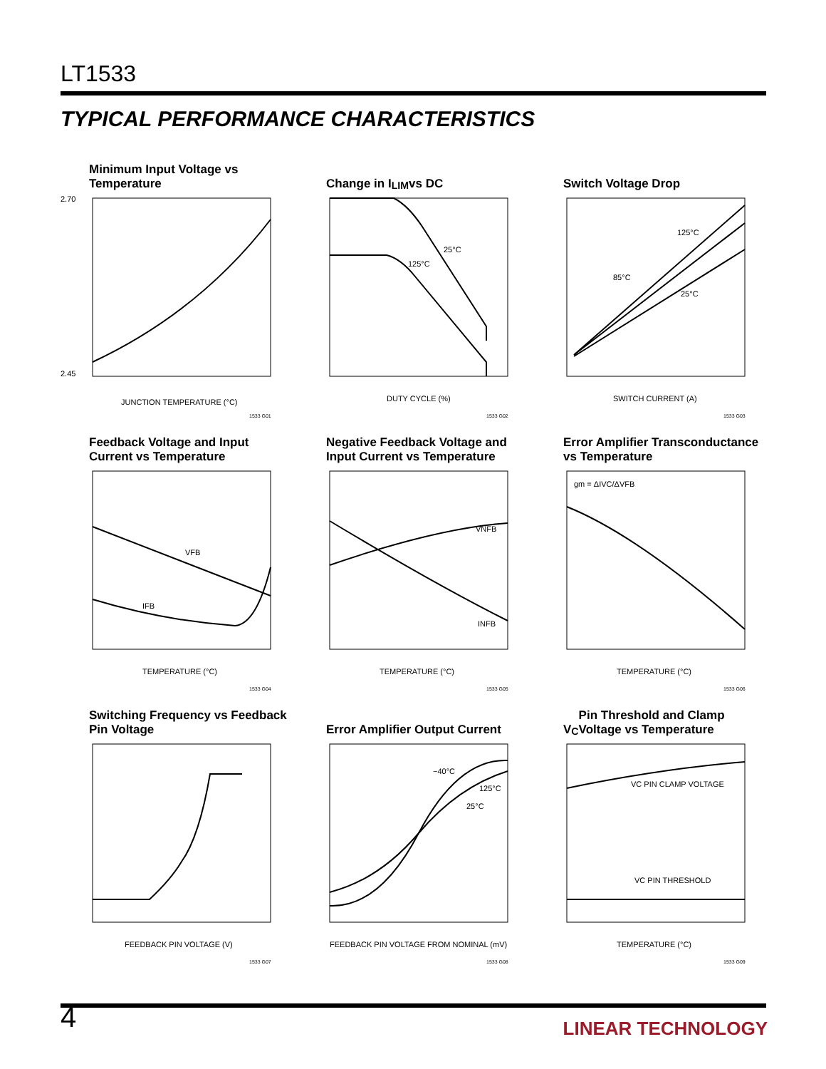LT1533
TYPICAL PERFORMANCE CHARACTERISTICS
Minimum Input Voltage vs Temperature
2.70
2.45
JUNCTION TEMPERATURE (°C)
1533 G01
Change in I<sub>LIM</sub> vs DC
25°C
125°C
DUTY CYCLE (%)
1533 G02
Switch Voltage Drop
125°C
85°C
25°C
SWITCH CURRENT (A)
1533 G03
Feedback Voltage and Input Current vs Temperature
VFB
IFB
TEMPERATURE (°C)
1533 G04
Negative Feedback Voltage and Input Current vs Temperature
VNFB
INFB
TEMPERATURE (°C)
1533 G05
Error Amplifier Transconductance vs Temperature
gm = ΔIVC/ΔVFB
TEMPERATURE (°C)
1533 G06
Switching Frequency vs Feedback Pin Voltage
FEEDBACK PIN VOLTAGE (V)
1533 G07
Error Amplifier Output Current
−40°C
125°C
25°C
FEEDBACK PIN VOLTAGE FROM NOMINAL (mV)
1533 G08
V<sub>C</sub> Pin Threshold and Clamp Voltage vs Temperature
VC PIN CLAMP VOLTAGE
VC PIN THRESHOLD
TEMPERATURE (°C)
1533 G09
4 LINEAR TECHNOLOGY